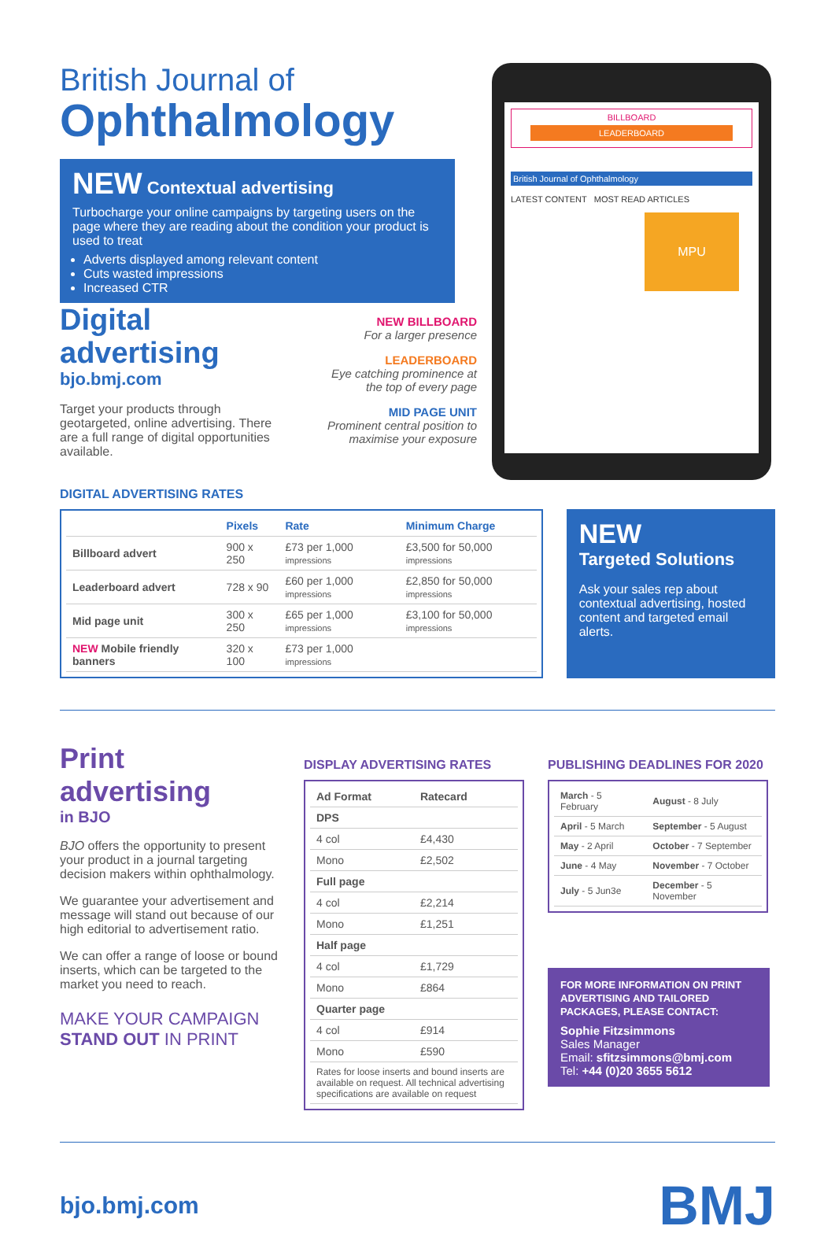BILLBOARD
LEADERBOARD
British Journal of Ophthalmology
LATEST CONTENT MOST READ ARTICLES
MPU
British Journal of
Ophthalmology
NEW Contextual advertising
Turbocharge your online campaigns by targeting users on the page where they are reading about the condition your product is used to treat
Adverts displayed among relevant content
Cuts wasted impressions
Increased CTR
Digital advertising
bjo.bmj.com
Target your products through geotargeted, online advertising. There are a full range of digital opportunities available.
NEW BILLBOARD
For a larger presence
LEADERBOARD
Eye catching prominence at the top of every page
MID PAGE UNIT
Prominent central position to maximise your exposure
DIGITAL ADVERTISING RATES
| | Pixels | Rate | Minimum Charge |
| --- | --- | --- | --- |
| Billboard advert | 900 x 250 | £73 per 1,000 impressions | £3,500 for 50,000 impressions |
| Leaderboard advert | 728 x 90 | £60 per 1,000 impressions | £2,850 for 50,000 impressions |
| Mid page unit | 300 x 250 | £65 per 1,000 impressions | £3,100 for 50,000 impressions |
| NEW Mobile friendly banners | 320 x 100 | £73 per 1,000 impressions | |
NEW
Targeted Solutions
Ask your sales rep about contextual advertising, hosted content and targeted email alerts.
Print advertising
in BJO
BJO offers the opportunity to present your product in a journal targeting decision makers within ophthalmology.
We guarantee your advertisement and message will stand out because of our high editorial to advertisement ratio.
We can offer a range of loose or bound inserts, which can be targeted to the market you need to reach.
MAKE YOUR CAMPAIGN
STAND OUT IN PRINT
DISPLAY ADVERTISING RATES
| Ad Format | Ratecard |
| --- | --- |
| DPS | |
| 4 col | £4,430 |
| Mono | £2,502 |
| Full page | |
| 4 col | £2,214 |
| Mono | £1,251 |
| Half page | |
| 4 col | £1,729 |
| Mono | £864 |
| Quarter page | |
| 4 col | £914 |
| Mono | £590 |
| Rates for loose inserts and bound inserts are available on request. All technical advertising specifications are available on request | |
PUBLISHING DEADLINES FOR 2020
| March - 5 February | August - 8 July |
| April - 5 March | September - 5 August |
| May - 2 April | October - 7 September |
| June - 4 May | November - 7 October |
| July - 5 Jun3e | December - 5 November |
FOR MORE INFORMATION ON PRINT ADVERTISING AND TAILORED PACKAGES, PLEASE CONTACT:
Sophie Fitzsimmons
Sales Manager
Email: sfitzsimmons@bmj.com
Tel: +44 (0)20 3655 5612
bjo.bmj.com BMJ